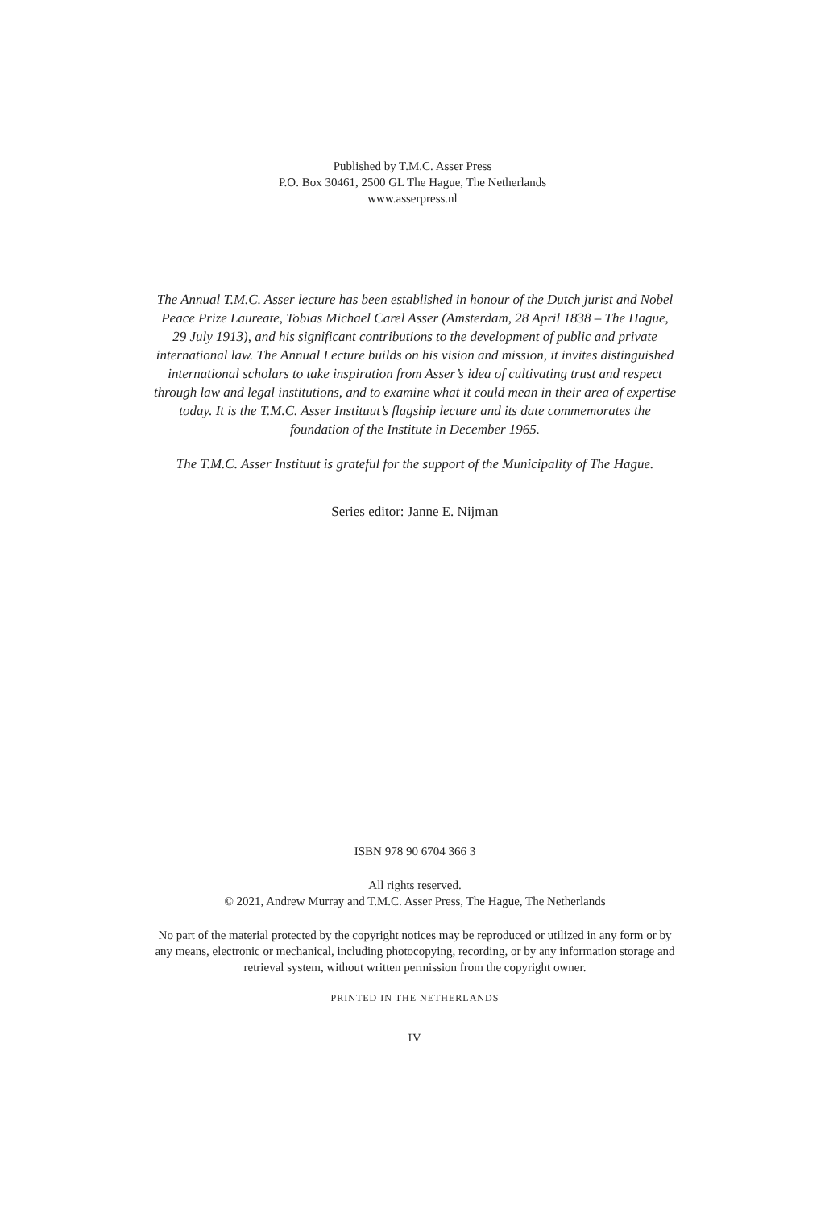Published by T.M.C. Asser Press
P.O. Box 30461, 2500 GL The Hague, The Netherlands
www.asserpress.nl
The Annual T.M.C. Asser lecture has been established in honour of the Dutch jurist and Nobel Peace Prize Laureate, Tobias Michael Carel Asser (Amsterdam, 28 April 1838 – The Hague, 29 July 1913), and his significant contributions to the development of public and private international law. The Annual Lecture builds on his vision and mission, it invites distinguished international scholars to take inspiration from Asser’s idea of cultivating trust and respect through law and legal institutions, and to examine what it could mean in their area of expertise today. It is the T.M.C. Asser Instituut’s flagship lecture and its date commemorates the foundation of the Institute in December 1965.
The T.M.C. Asser Instituut is grateful for the support of the Municipality of The Hague.
Series editor: Janne E. Nijman
ISBN 978 90 6704 366 3
All rights reserved.
© 2021, Andrew Murray and T.M.C. Asser Press, The Hague, The Netherlands
No part of the material protected by the copyright notices may be reproduced or utilized in any form or by any means, electronic or mechanical, including photocopying, recording, or by any information storage and retrieval system, without written permission from the copyright owner.
PRINTED IN THE NETHERLANDS
IV